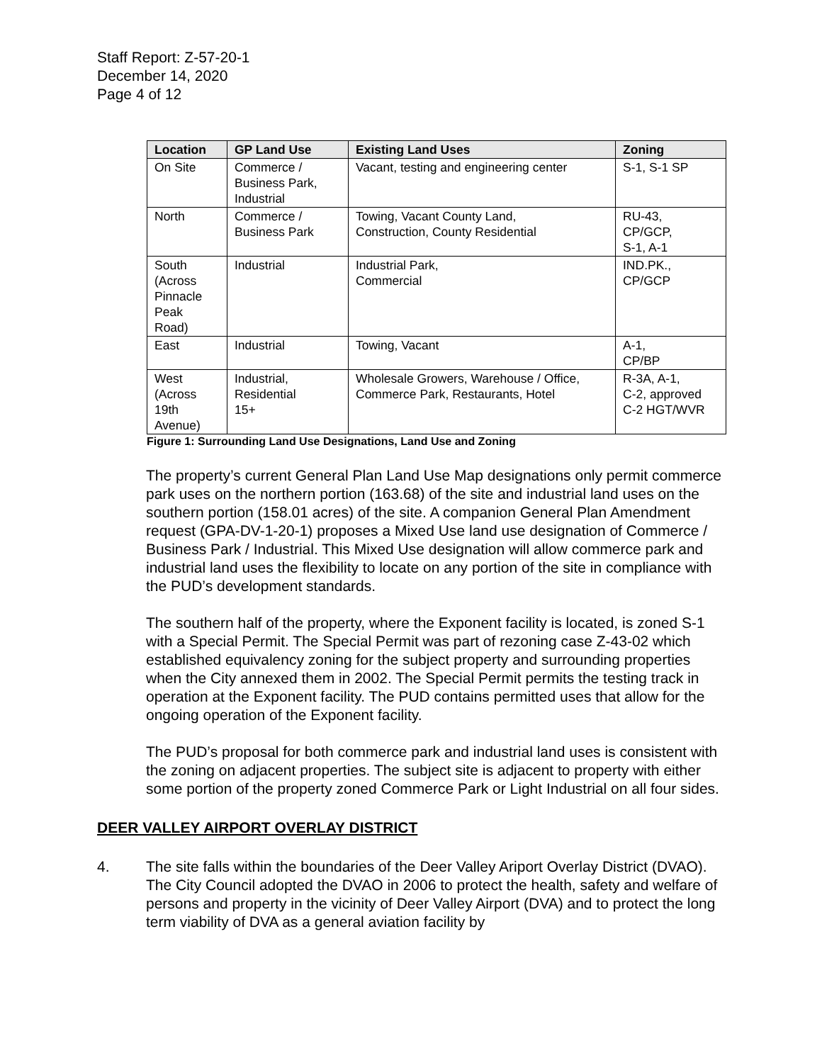Staff Report: Z-57-20-1
December 14, 2020
Page 4 of 12
| Location | GP Land Use | Existing Land Uses | Zoning |
| --- | --- | --- | --- |
| On Site | Commerce / Business Park, Industrial | Vacant, testing and engineering center | S-1, S-1 SP |
| North | Commerce / Business Park | Towing, Vacant County Land, Construction, County Residential | RU-43, CP/GCP, S-1, A-1 |
| South (Across Pinnacle Peak Road) | Industrial | Industrial Park, Commercial | IND.PK., CP/GCP |
| East | Industrial | Towing, Vacant | A-1, CP/BP |
| West (Across 19th Avenue) | Industrial, Residential 15+ | Wholesale Growers, Warehouse / Office, Commerce Park, Restaurants, Hotel | R-3A, A-1, C-2, approved C-2 HGT/WVR |
Figure 1: Surrounding Land Use Designations, Land Use and Zoning
The property’s current General Plan Land Use Map designations only permit commerce park uses on the northern portion (163.68) of the site and industrial land uses on the southern portion (158.01 acres) of the site. A companion General Plan Amendment request (GPA-DV-1-20-1) proposes a Mixed Use land use designation of Commerce / Business Park / Industrial. This Mixed Use designation will allow commerce park and industrial land uses the flexibility to locate on any portion of the site in compliance with the PUD’s development standards.
The southern half of the property, where the Exponent facility is located, is zoned S-1 with a Special Permit. The Special Permit was part of rezoning case Z-43-02 which established equivalency zoning for the subject property and surrounding properties when the City annexed them in 2002. The Special Permit permits the testing track in operation at the Exponent facility. The PUD contains permitted uses that allow for the ongoing operation of the Exponent facility.
The PUD’s proposal for both commerce park and industrial land uses is consistent with the zoning on adjacent properties. The subject site is adjacent to property with either some portion of the property zoned Commerce Park or Light Industrial on all four sides.
DEER VALLEY AIRPORT OVERLAY DISTRICT
4. The site falls within the boundaries of the Deer Valley Ariport Overlay District (DVAO). The City Council adopted the DVAO in 2006 to protect the health, safety and welfare of persons and property in the vicinity of Deer Valley Airport (DVA) and to protect the long term viability of DVA as a general aviation facility by